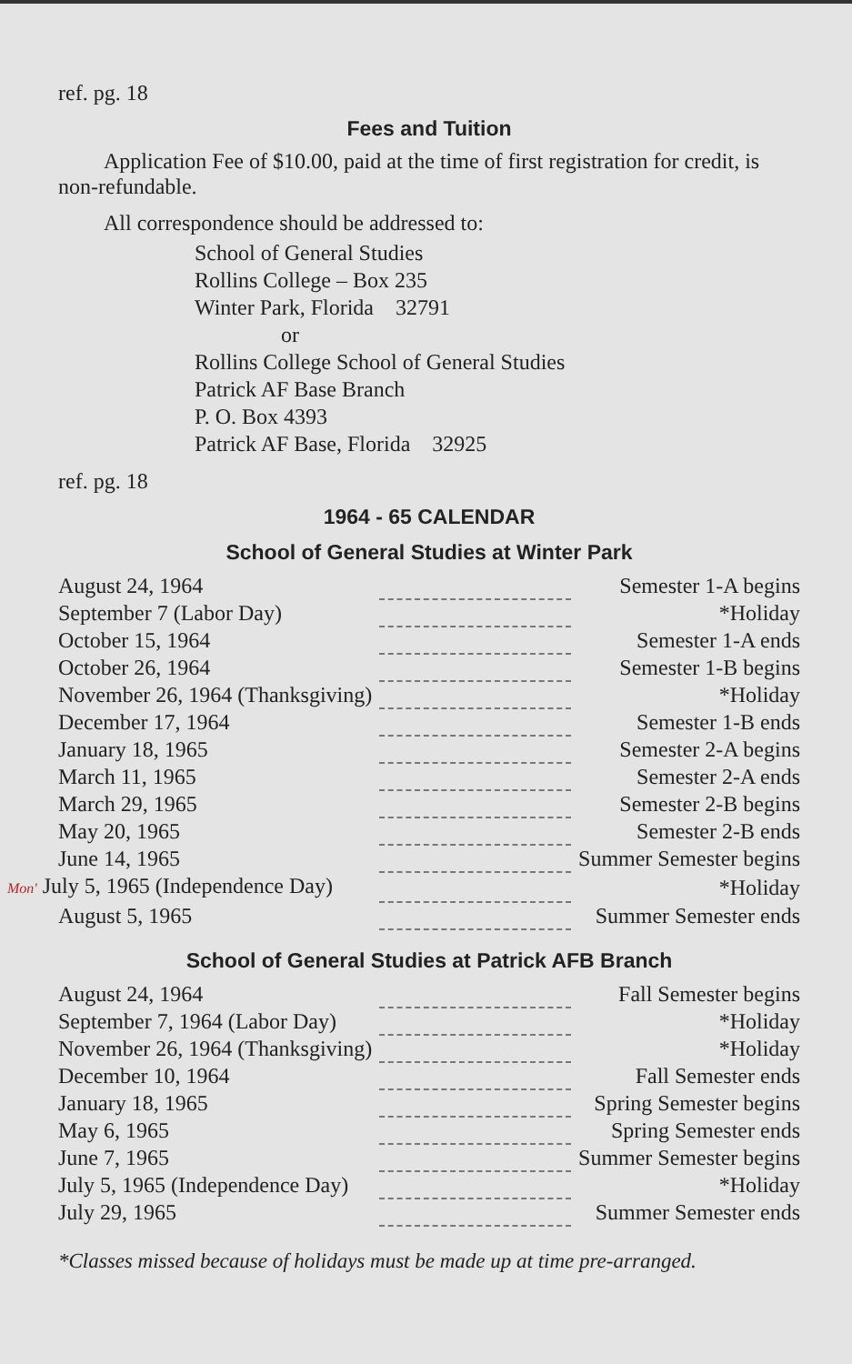ref. pg. 18
Fees and Tuition
Application Fee of $10.00, paid at the time of first registration for credit, is non-refundable.
All correspondence should be addressed to:
School of General Studies
Rollins College – Box 235
Winter Park, Florida 32791
or
Rollins College School of General Studies
Patrick AF Base Branch
P. O. Box 4393
Patrick AF Base, Florida 32925
ref. pg. 18
1964 - 65 CALENDAR
School of General Studies at Winter Park
| August 24, 1964 | | Semester 1-A begins |
| September 7 (Labor Day) | | *Holiday |
| October 15, 1964 | | Semester 1-A ends |
| October 26, 1964 | | Semester 1-B begins |
| November 26, 1964 (Thanksgiving) | | *Holiday |
| December 17, 1964 | | Semester 1-B ends |
| January 18, 1965 | | Semester 2-A begins |
| March 11, 1965 | | Semester 2-A ends |
| March 29, 1965 | | Semester 2-B begins |
| May 20, 1965 | | Semester 2-B ends |
| June 14, 1965 | | Summer Semester begins |
| Mon' July 5, 1965 (Independence Day) | | *Holiday |
| August 5, 1965 | | Summer Semester ends |
School of General Studies at Patrick AFB Branch
| August 24, 1964 | | Fall Semester begins |
| September 7, 1964 (Labor Day) | | *Holiday |
| November 26, 1964 (Thanksgiving) | | *Holiday |
| December 10, 1964 | | Fall Semester ends |
| January 18, 1965 | | Spring Semester begins |
| May 6, 1965 | | Spring Semester ends |
| June 7, 1965 | | Summer Semester begins |
| July 5, 1965 (Independence Day) | | *Holiday |
| July 29, 1965 | | Summer Semester ends |
*Classes missed because of holidays must be made up at time pre-arranged.